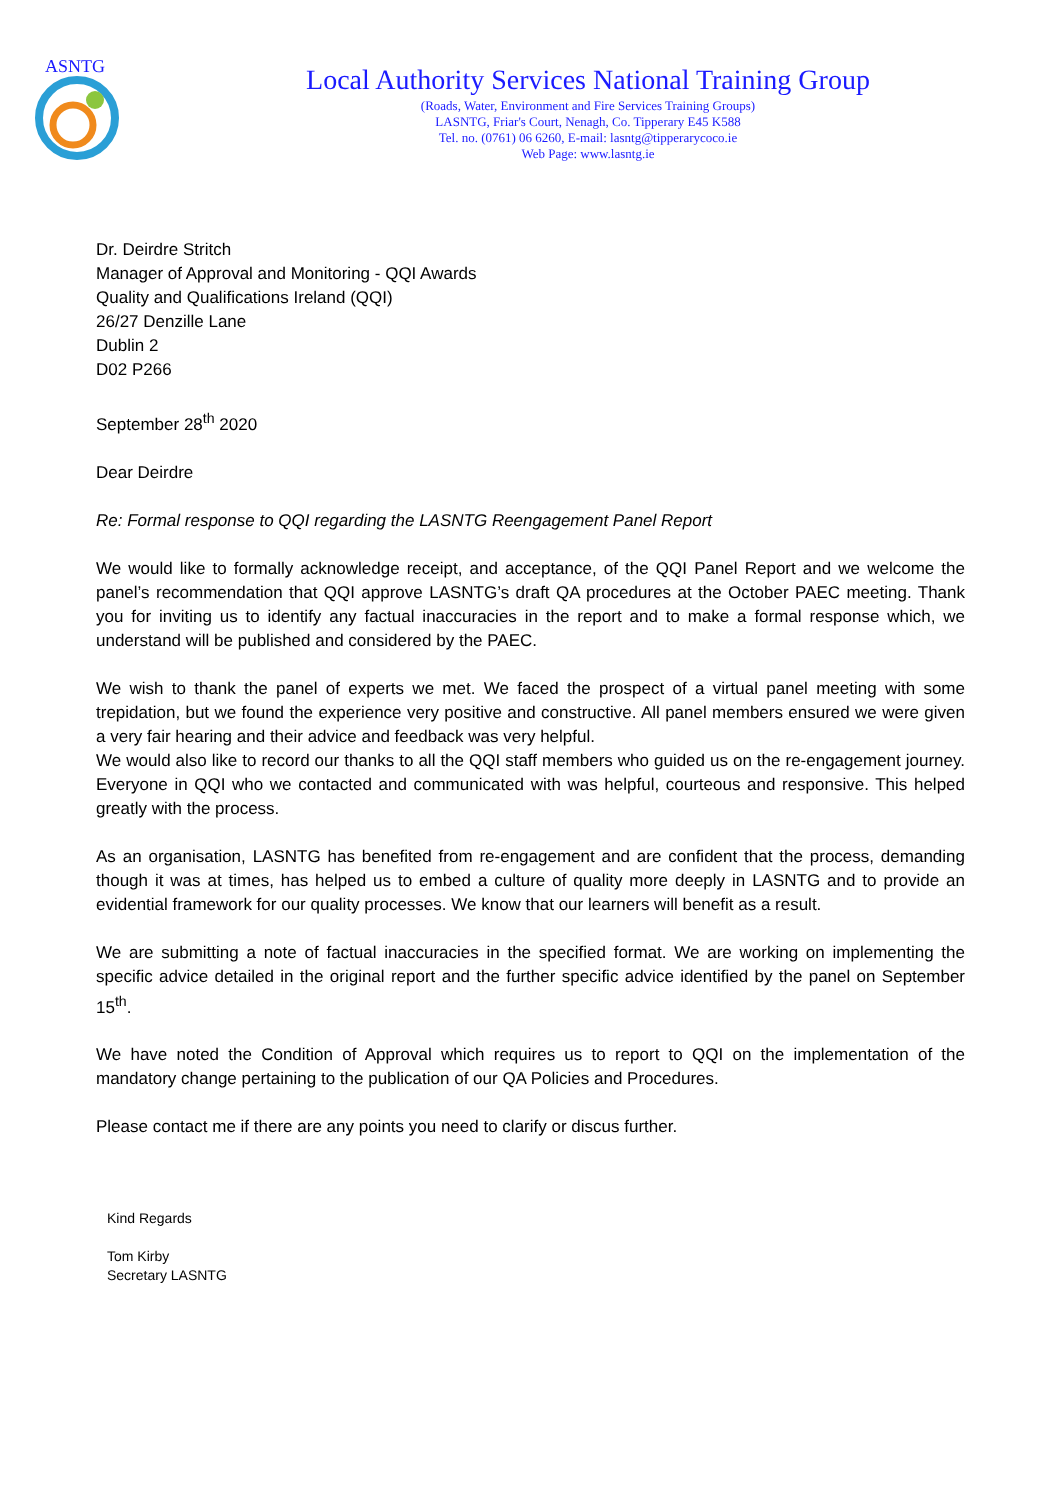ASNTG
Local Authority Services National Training Group
(Roads, Water, Environment and Fire Services Training Groups)
LASNTG, Friar's Court, Nenagh, Co. Tipperary E45 K588
Tel. no. (0761) 06 6260, E-mail: lasntg@tipperarycoco.ie
Web Page: www.lasntg.ie
Dr. Deirdre Stritch
Manager of Approval and Monitoring - QQI Awards
Quality and Qualifications Ireland (QQI)
26/27 Denzille Lane
Dublin 2
D02 P266
September 28<sup>th</sup> 2020
Dear Deirdre
Re: Formal response to QQI regarding the LASNTG Reengagement Panel Report
We would like to formally acknowledge receipt, and acceptance, of the QQI Panel Report and we welcome the panel’s recommendation that QQI approve LASNTG’s draft QA procedures at the October PAEC meeting. Thank you for inviting us to identify any factual inaccuracies in the report and to make a formal response which, we understand will be published and considered by the PAEC.
We wish to thank the panel of experts we met. We faced the prospect of a virtual panel meeting with some trepidation, but we found the experience very positive and constructive. All panel members ensured we were given a very fair hearing and their advice and feedback was very helpful.
We would also like to record our thanks to all the QQI staff members who guided us on the re-engagement journey. Everyone in QQI who we contacted and communicated with was helpful, courteous and responsive. This helped greatly with the process.
As an organisation, LASNTG has benefited from re-engagement and are confident that the process, demanding though it was at times, has helped us to embed a culture of quality more deeply in LASNTG and to provide an evidential framework for our quality processes. We know that our learners will benefit as a result.
We are submitting a note of factual inaccuracies in the specified format. We are working on implementing the specific advice detailed in the original report and the further specific advice identified by the panel on September 15<sup>th</sup>.
We have noted the Condition of Approval which requires us to report to QQI on the implementation of the mandatory change pertaining to the publication of our QA Policies and Procedures.
Please contact me if there are any points you need to clarify or discus further.
Kind Regards
Tom Kirby
Secretary LASNTG